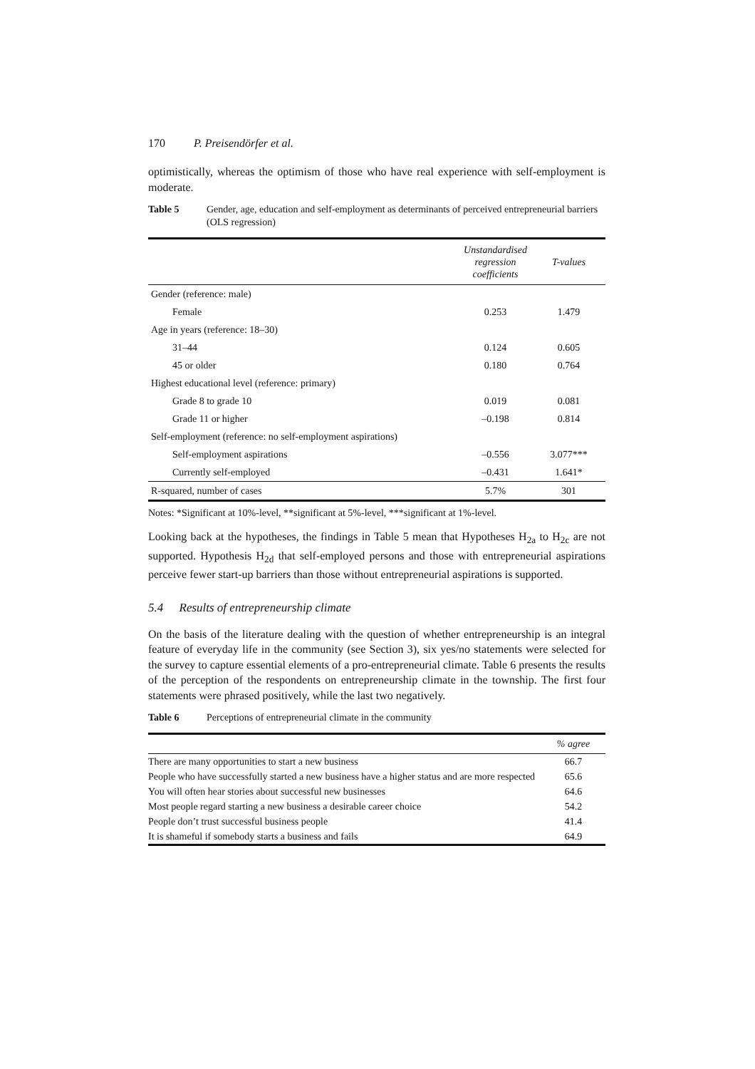170 P. Preisendörfer et al.
optimistically, whereas the optimism of those who have real experience with self-employment is moderate.
Table 5 Gender, age, education and self-employment as determinants of perceived entrepreneurial barriers (OLS regression)
| | Unstandardised regression coefficients | T-values |
| --- | --- | --- |
| Gender (reference: male) | | |
| Female | 0.253 | 1.479 |
| Age in years (reference: 18–30) | | |
| 31–44 | 0.124 | 0.605 |
| 45 or older | 0.180 | 0.764 |
| Highest educational level (reference: primary) | | |
| Grade 8 to grade 10 | 0.019 | 0.081 |
| Grade 11 or higher | –0.198 | 0.814 |
| Self-employment (reference: no self-employment aspirations) | | |
| Self-employment aspirations | –0.556 | 3.077*** |
| Currently self-employed | –0.431 | 1.641* |
| R-squared, number of cases | 5.7% | 301 |
Notes: *Significant at 10%-level, **significant at 5%-level, ***significant at 1%-level.
Looking back at the hypotheses, the findings in Table 5 mean that Hypotheses H<sub>2a</sub> to H<sub>2c</sub> are not supported. Hypothesis H<sub>2d</sub> that self-employed persons and those with entrepreneurial aspirations perceive fewer start-up barriers than those without entrepreneurial aspirations is supported.
5.4 Results of entrepreneurship climate
On the basis of the literature dealing with the question of whether entrepreneurship is an integral feature of everyday life in the community (see Section 3), six yes/no statements were selected for the survey to capture essential elements of a pro-entrepreneurial climate. Table 6 presents the results of the perception of the respondents on entrepreneurship climate in the township. The first four statements were phrased positively, while the last two negatively.
Table 6 Perceptions of entrepreneurial climate in the community
| | % agree |
| --- | --- |
| There are many opportunities to start a new business | 66.7 |
| People who have successfully started a new business have a higher status and are more respected | 65.6 |
| You will often hear stories about successful new businesses | 64.6 |
| Most people regard starting a new business a desirable career choice | 54.2 |
| People don’t trust successful business people | 41.4 |
| It is shameful if somebody starts a business and fails | 64.9 |